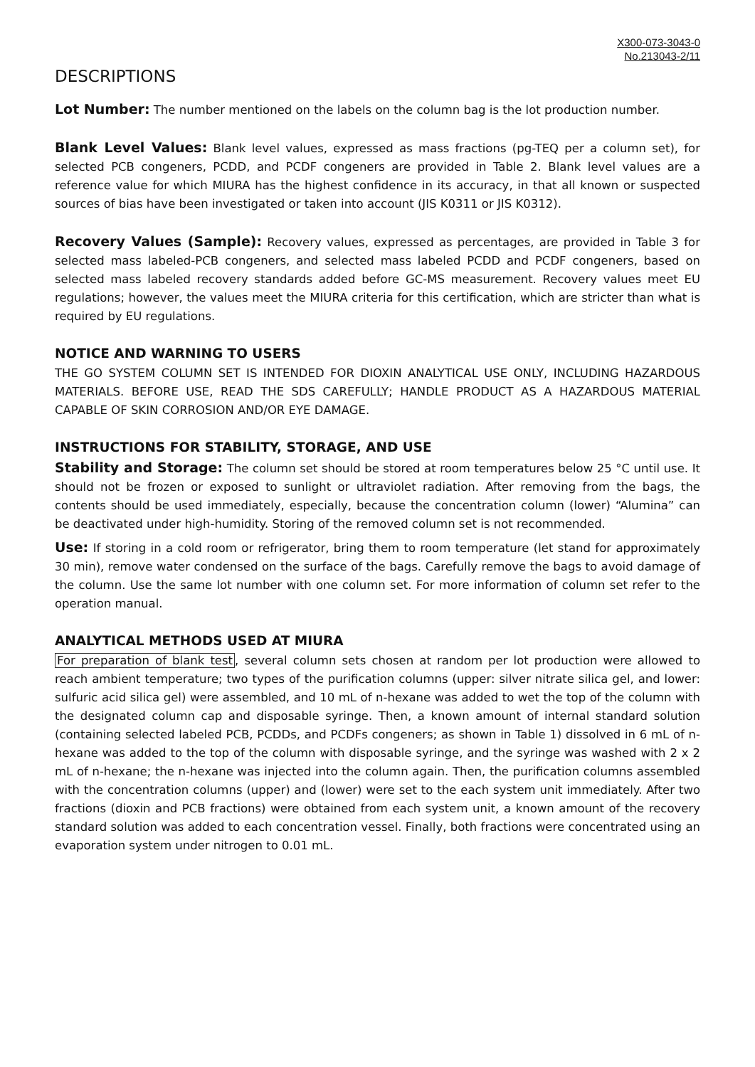X300-073-3043-0
No.213043-2/11
DESCRIPTIONS
Lot Number: The number mentioned on the labels on the column bag is the lot production number.
Blank Level Values: Blank level values, expressed as mass fractions (pg-TEQ per a column set), for selected PCB congeners, PCDD, and PCDF congeners are provided in Table 2. Blank level values are a reference value for which MIURA has the highest confidence in its accuracy, in that all known or suspected sources of bias have been investigated or taken into account (JIS K0311 or JIS K0312).
Recovery Values (Sample): Recovery values, expressed as percentages, are provided in Table 3 for selected mass labeled-PCB congeners, and selected mass labeled PCDD and PCDF congeners, based on selected mass labeled recovery standards added before GC-MS measurement. Recovery values meet EU regulations; however, the values meet the MIURA criteria for this certification, which are stricter than what is required by EU regulations.
NOTICE AND WARNING TO USERS
THE GO SYSTEM COLUMN SET IS INTENDED FOR DIOXIN ANALYTICAL USE ONLY, INCLUDING HAZARDOUS MATERIALS. BEFORE USE, READ THE SDS CAREFULLY; HANDLE PRODUCT AS A HAZARDOUS MATERIAL CAPABLE OF SKIN CORROSION AND/OR EYE DAMAGE.
INSTRUCTIONS FOR STABILITY, STORAGE, AND USE
Stability and Storage: The column set should be stored at room temperatures below 25 °C until use. It should not be frozen or exposed to sunlight or ultraviolet radiation. After removing from the bags, the contents should be used immediately, especially, because the concentration column (lower) “Alumina” can be deactivated under high-humidity. Storing of the removed column set is not recommended.
Use: If storing in a cold room or refrigerator, bring them to room temperature (let stand for approximately 30 min), remove water condensed on the surface of the bags. Carefully remove the bags to avoid damage of the column. Use the same lot number with one column set. For more information of column set refer to the operation manual.
ANALYTICAL METHODS USED AT MIURA
For preparation of blank test, several column sets chosen at random per lot production were allowed to reach ambient temperature; two types of the purification columns (upper: silver nitrate silica gel, and lower: sulfuric acid silica gel) were assembled, and 10 mL of n-hexane was added to wet the top of the column with the designated column cap and disposable syringe. Then, a known amount of internal standard solution (containing selected labeled PCB, PCDDs, and PCDFs congeners; as shown in Table 1) dissolved in 6 mL of n-hexane was added to the top of the column with disposable syringe, and the syringe was washed with 2 x 2 mL of n-hexane; the n-hexane was injected into the column again. Then, the purification columns assembled with the concentration columns (upper) and (lower) were set to the each system unit immediately. After two fractions (dioxin and PCB fractions) were obtained from each system unit, a known amount of the recovery standard solution was added to each concentration vessel. Finally, both fractions were concentrated using an evaporation system under nitrogen to 0.01 mL.